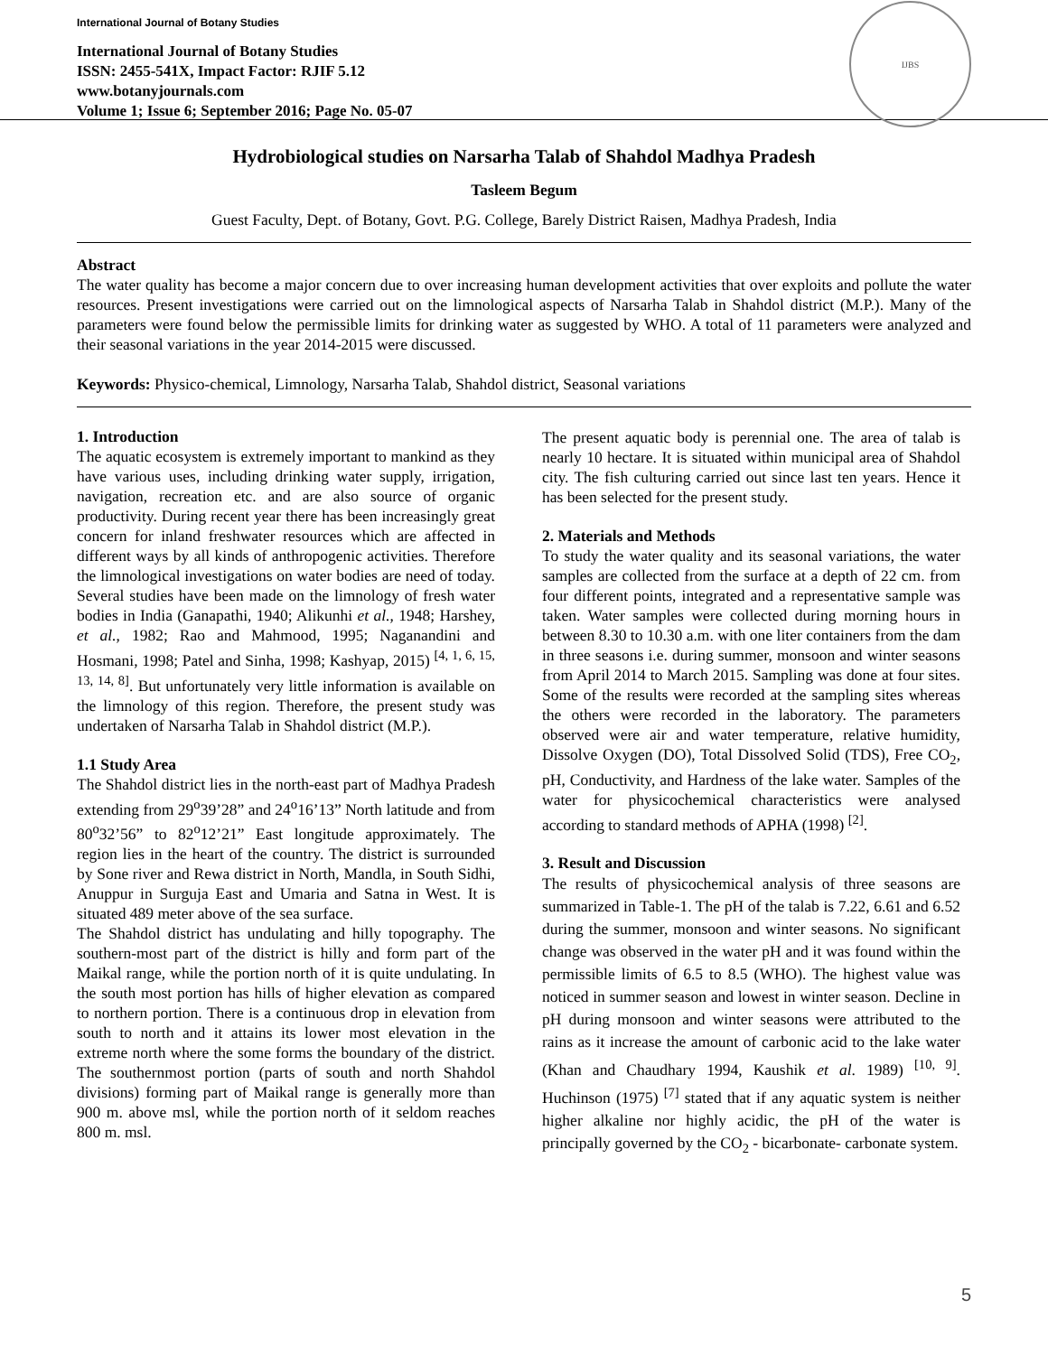International Journal of Botany Studies
International Journal of Botany Studies
ISSN: 2455-541X, Impact Factor: RJIF 5.12
www.botanyjournals.com
Volume 1; Issue 6; September 2016; Page No. 05-07
IJBS
Hydrobiological studies on Narsarha Talab of Shahdol Madhya Pradesh
Tasleem Begum
Guest Faculty, Dept. of Botany, Govt. P.G. College, Barely District Raisen, Madhya Pradesh, India
Abstract
The water quality has become a major concern due to over increasing human development activities that over exploits and pollute the water resources. Present investigations were carried out on the limnological aspects of Narsarha Talab in Shahdol district (M.P.). Many of the parameters were found below the permissible limits for drinking water as suggested by WHO. A total of 11 parameters were analyzed and their seasonal variations in the year 2014-2015 were discussed.
Keywords: Physico-chemical, Limnology, Narsarha Talab, Shahdol district, Seasonal variations
1. Introduction
The aquatic ecosystem is extremely important to mankind as they have various uses, including drinking water supply, irrigation, navigation, recreation etc. and are also source of organic productivity. During recent year there has been increasingly great concern for inland freshwater resources which are affected in different ways by all kinds of anthropogenic activities. Therefore the limnological investigations on water bodies are need of today. Several studies have been made on the limnology of fresh water bodies in India (Ganapathi, 1940; Alikunhi et al., 1948; Harshey, et al., 1982; Rao and Mahmood, 1995; Naganandini and Hosmani, 1998; Patel and Sinha, 1998; Kashyap, 2015) <sup>[4, 1, 6, 15, 13, 14, 8]</sup>. But unfortunately very little information is available on the limnology of this region. Therefore, the present study was undertaken of Narsarha Talab in Shahdol district (M.P.).
1.1 Study Area
The Shahdol district lies in the north-east part of Madhya Pradesh extending from 29<sup>o</sup>39’28” and 24<sup>o</sup>16’13” North latitude and from 80<sup>o</sup>32’56” to 82<sup>o</sup>12’21” East longitude approximately. The region lies in the heart of the country. The district is surrounded by Sone river and Rewa district in North, Mandla, in South Sidhi, Anuppur in Surguja East and Umaria and Satna in West. It is situated 489 meter above of the sea surface.
The Shahdol district has undulating and hilly topography. The southern-most part of the district is hilly and form part of the Maikal range, while the portion north of it is quite undulating. In the south most portion has hills of higher elevation as compared to northern portion. There is a continuous drop in elevation from south to north and it attains its lower most elevation in the extreme north where the some forms the boundary of the district. The southernmost portion (parts of south and north Shahdol divisions) forming part of Maikal range is generally more than 900 m. above msl, while the portion north of it seldom reaches 800 m. msl.
The present aquatic body is perennial one. The area of talab is nearly 10 hectare. It is situated within municipal area of Shahdol city. The fish culturing carried out since last ten years. Hence it has been selected for the present study.
2. Materials and Methods
To study the water quality and its seasonal variations, the water samples are collected from the surface at a depth of 22 cm. from four different points, integrated and a representative sample was taken. Water samples were collected during morning hours in between 8.30 to 10.30 a.m. with one liter containers from the dam in three seasons i.e. during summer, monsoon and winter seasons from April 2014 to March 2015. Sampling was done at four sites. Some of the results were recorded at the sampling sites whereas the others were recorded in the laboratory. The parameters observed were air and water temperature, relative humidity, Dissolve Oxygen (DO), Total Dissolved Solid (TDS), Free CO<sub>2</sub>, pH, Conductivity, and Hardness of the lake water. Samples of the water for physicochemical characteristics were analysed according to standard methods of APHA (1998) <sup>[2]</sup>.
3. Result and Discussion
The results of physicochemical analysis of three seasons are summarized in Table-1. The pH of the talab is 7.22, 6.61 and 6.52 during the summer, monsoon and winter seasons. No significant change was observed in the water pH and it was found within the permissible limits of 6.5 to 8.5 (WHO). The highest value was noticed in summer season and lowest in winter season. Decline in pH during monsoon and winter seasons were attributed to the rains as it increase the amount of carbonic acid to the lake water (Khan and Chaudhary 1994, Kaushik et al. 1989) <sup>[10, 9]</sup>. Huchinson (1975) <sup>[7]</sup> stated that if any aquatic system is neither higher alkaline nor highly acidic, the pH of the water is principally governed by the CO<sub>2</sub> - bicarbonate- carbonate system.
5